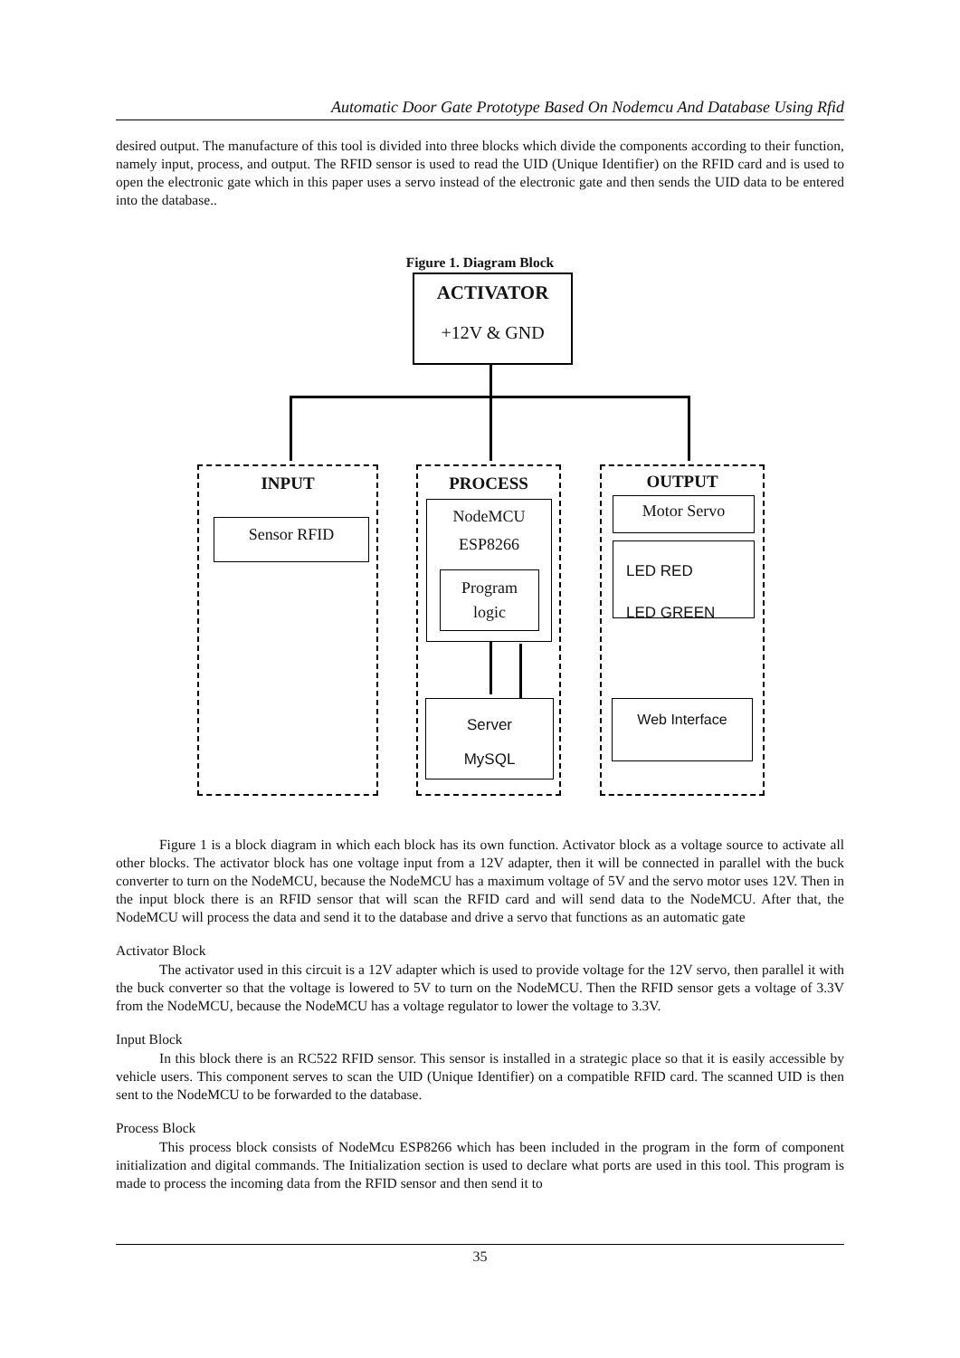Automatic Door Gate Prototype Based On Nodemcu And Database Using Rfid
desired output. The manufacture of this tool is divided into three blocks which divide the components according to their function, namely input, process, and output. The RFID sensor is used to read the UID (Unique Identifier) on the RFID card and is used to open the electronic gate which in this paper uses a servo instead of the electronic gate and then sends the UID data to be entered into the database..
Figure 1. Diagram Block
ACTIVATOR
+12V & GND
INPUT PROCESS OUTPUT
Sensor RFID
NodeMCU
ESP8266
Program
logic
Motor Servo
LED RED
LED GREEN
Server
MySQL
Web Interface
Figure 1 is a block diagram in which each block has its own function. Activator block as a voltage source to activate all other blocks. The activator block has one voltage input from a 12V adapter, then it will be connected in parallel with the buck converter to turn on the NodeMCU, because the NodeMCU has a maximum voltage of 5V and the servo motor uses 12V. Then in the input block there is an RFID sensor that will scan the RFID card and will send data to the NodeMCU. After that, the NodeMCU will process the data and send it to the database and drive a servo that functions as an automatic gate
Activator Block
The activator used in this circuit is a 12V adapter which is used to provide voltage for the 12V servo, then parallel it with the buck converter so that the voltage is lowered to 5V to turn on the NodeMCU. Then the RFID sensor gets a voltage of 3.3V from the NodeMCU, because the NodeMCU has a voltage regulator to lower the voltage to 3.3V.
Input Block
In this block there is an RC522 RFID sensor. This sensor is installed in a strategic place so that it is easily accessible by vehicle users. This component serves to scan the UID (Unique Identifier) on a compatible RFID card. The scanned UID is then sent to the NodeMCU to be forwarded to the database.
Process Block
This process block consists of NodeMcu ESP8266 which has been included in the program in the form of component initialization and digital commands. The Initialization section is used to declare what ports are used in this tool. This program is made to process the incoming data from the RFID sensor and then send it to
35